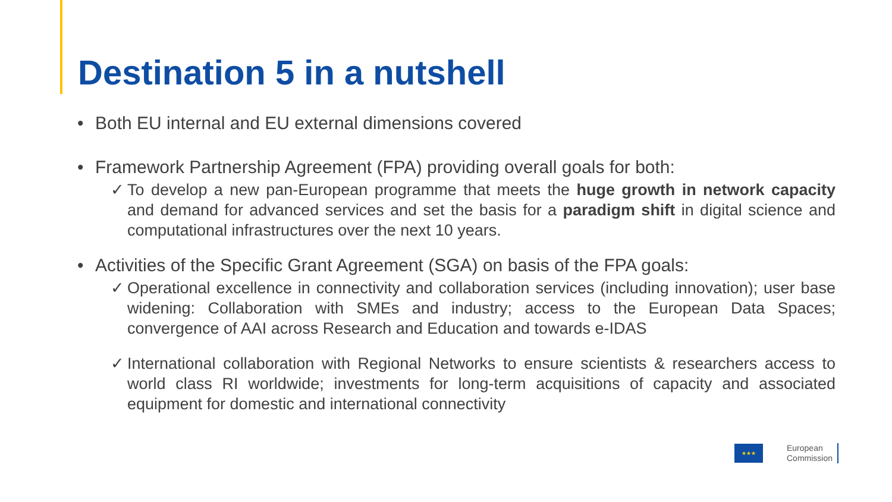Destination 5 in a nutshell
• Both EU internal and EU external dimensions covered
• Framework Partnership Agreement (FPA) providing overall goals for both:
✓ To develop a new pan-European programme that meets the huge growth in network capacity and demand for advanced services and set the basis for a paradigm shift in digital science and computational infrastructures over the next 10 years.
• Activities of the Specific Grant Agreement (SGA) on basis of the FPA goals:
✓ Operational excellence in connectivity and collaboration services (including innovation); user base widening: Collaboration with SMEs and industry; access to the European Data Spaces; convergence of AAI across Research and Education and towards e-IDAS
✓ International collaboration with Regional Networks to ensure scientists & researchers access to world class RI worldwide; investments for long-term acquisitions of capacity and associated equipment for domestic and international connectivity
★★★
European
Commission